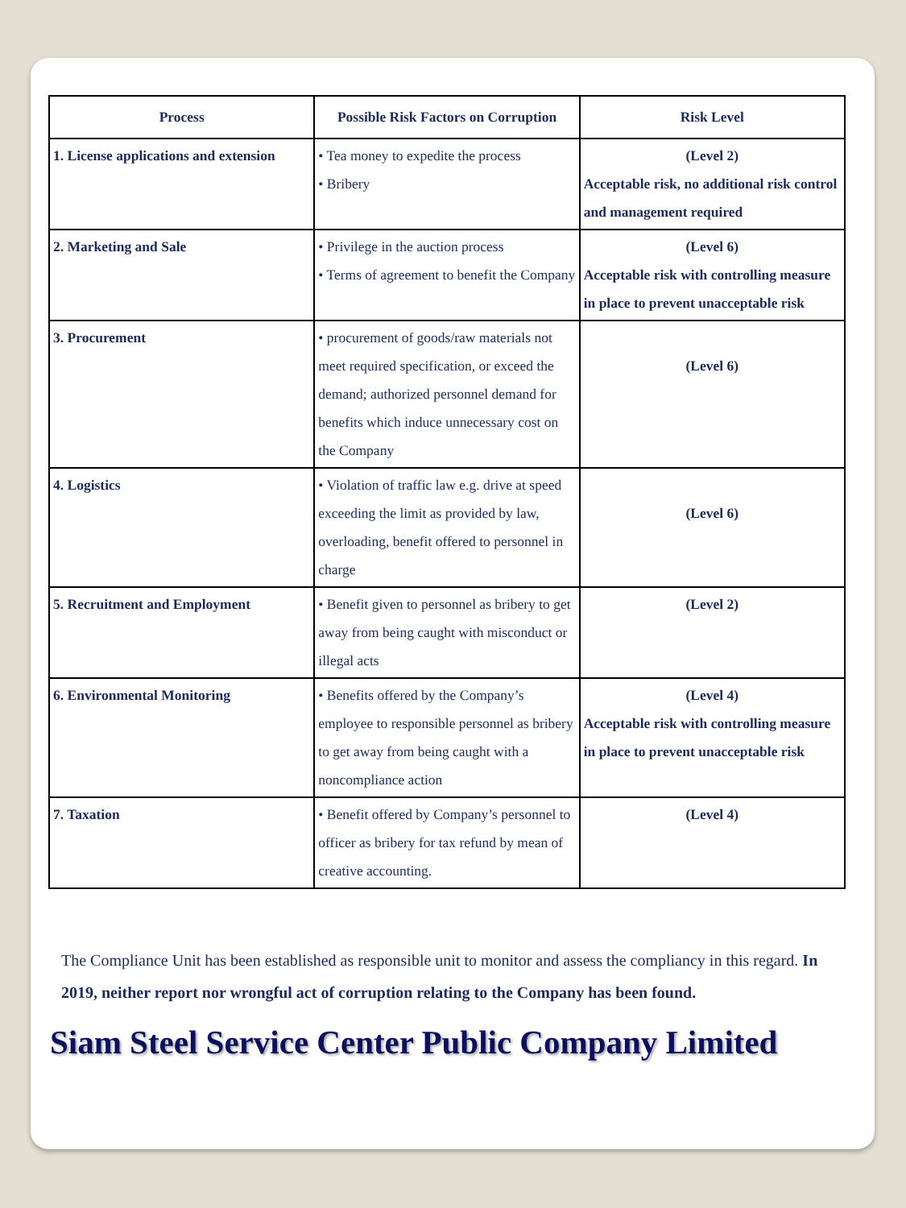| Process | Possible Risk Factors on Corruption | Risk Level |
| --- | --- | --- |
| 1. License applications and extension | • Tea money to expedite the process • Bribery | (Level 2) Acceptable risk, no additional risk control and management required |
| 2. Marketing and Sale | • Privilege in the auction process • Terms of agreement to benefit the Company | (Level 6) Acceptable risk with controlling measure in place to prevent unacceptable risk |
| 3. Procurement | • procurement of goods/raw materials not meet required specification, or exceed the demand; authorized personnel demand for benefits which induce unnecessary cost on the Company | (Level 6) |
| 4. Logistics | • Violation of traffic law e.g. drive at speed exceeding the limit as provided by law, overloading, benefit offered to personnel in charge | (Level 6) |
| 5. Recruitment and Employment | • Benefit given to personnel as bribery to get away from being caught with misconduct or illegal acts | (Level 2) |
| 6. Environmental Monitoring | • Benefits offered by the Company’s employee to responsible personnel as bribery to get away from being caught with a noncompliance action | (Level 4) Acceptable risk with controlling measure in place to prevent unacceptable risk |
| 7. Taxation | • Benefit offered by Company’s personnel to officer as bribery for tax refund by mean of creative accounting. | (Level 4) |
The Compliance Unit has been established as responsible unit to monitor and assess the compliancy in this regard. In 2019, neither report nor wrongful act of corruption relating to the Company has been found.
Siam Steel Service Center Public Company Limited